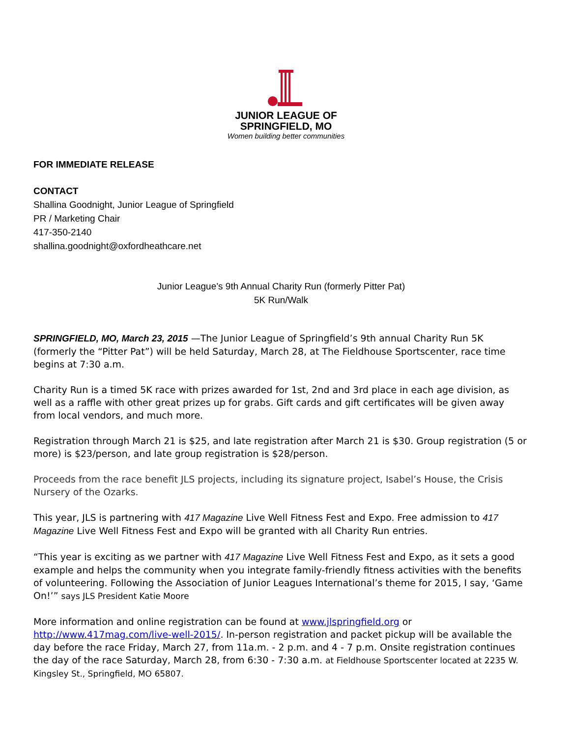JUNIOR LEAGUE OF
SPRINGFIELD, MO
Women building better communities
FOR IMMEDIATE RELEASE
CONTACT
Shallina Goodnight, Junior League of Springfield
PR / Marketing Chair
417-350-2140
shallina.goodnight@oxfordheathcare.net
Junior League’s 9th Annual Charity Run (formerly Pitter Pat)
5K Run/Walk
SPRINGFIELD, MO, March 23, 2015 —The Junior League of Springfield’s 9th annual Charity Run 5K (formerly the “Pitter Pat”) will be held Saturday, March 28, at The Fieldhouse Sportscenter, race time begins at 7:30 a.m.
Charity Run is a timed 5K race with prizes awarded for 1st, 2nd and 3rd place in each age division, as well as a raffle with other great prizes up for grabs. Gift cards and gift certificates will be given away from local vendors, and much more.
Registration through March 21 is $25, and late registration after March 21 is $30. Group registration (5 or more) is $23/person, and late group registration is $28/person.
Proceeds from the race benefit JLS projects, including its signature project, Isabel’s House, the Crisis Nursery of the Ozarks.
This year, JLS is partnering with 417 Magazine Live Well Fitness Fest and Expo. Free admission to 417 Magazine Live Well Fitness Fest and Expo will be granted with all Charity Run entries.
“This year is exciting as we partner with 417 Magazine Live Well Fitness Fest and Expo, as it sets a good example and helps the community when you integrate family-friendly fitness activities with the benefits of volunteering. Following the Association of Junior Leagues International’s theme for 2015, I say, ‘Game On!’” says JLS President Katie Moore
More information and online registration can be found at www.jlspringfield.org or http://www.417mag.com/live-well-2015/. In-person registration and packet pickup will be available the day before the race Friday, March 27, from 11a.m. - 2 p.m. and 4 - 7 p.m. Onsite registration continues the day of the race Saturday, March 28, from 6:30 - 7:30 a.m. at Fieldhouse Sportscenter located at 2235 W. Kingsley St., Springfield, MO 65807.